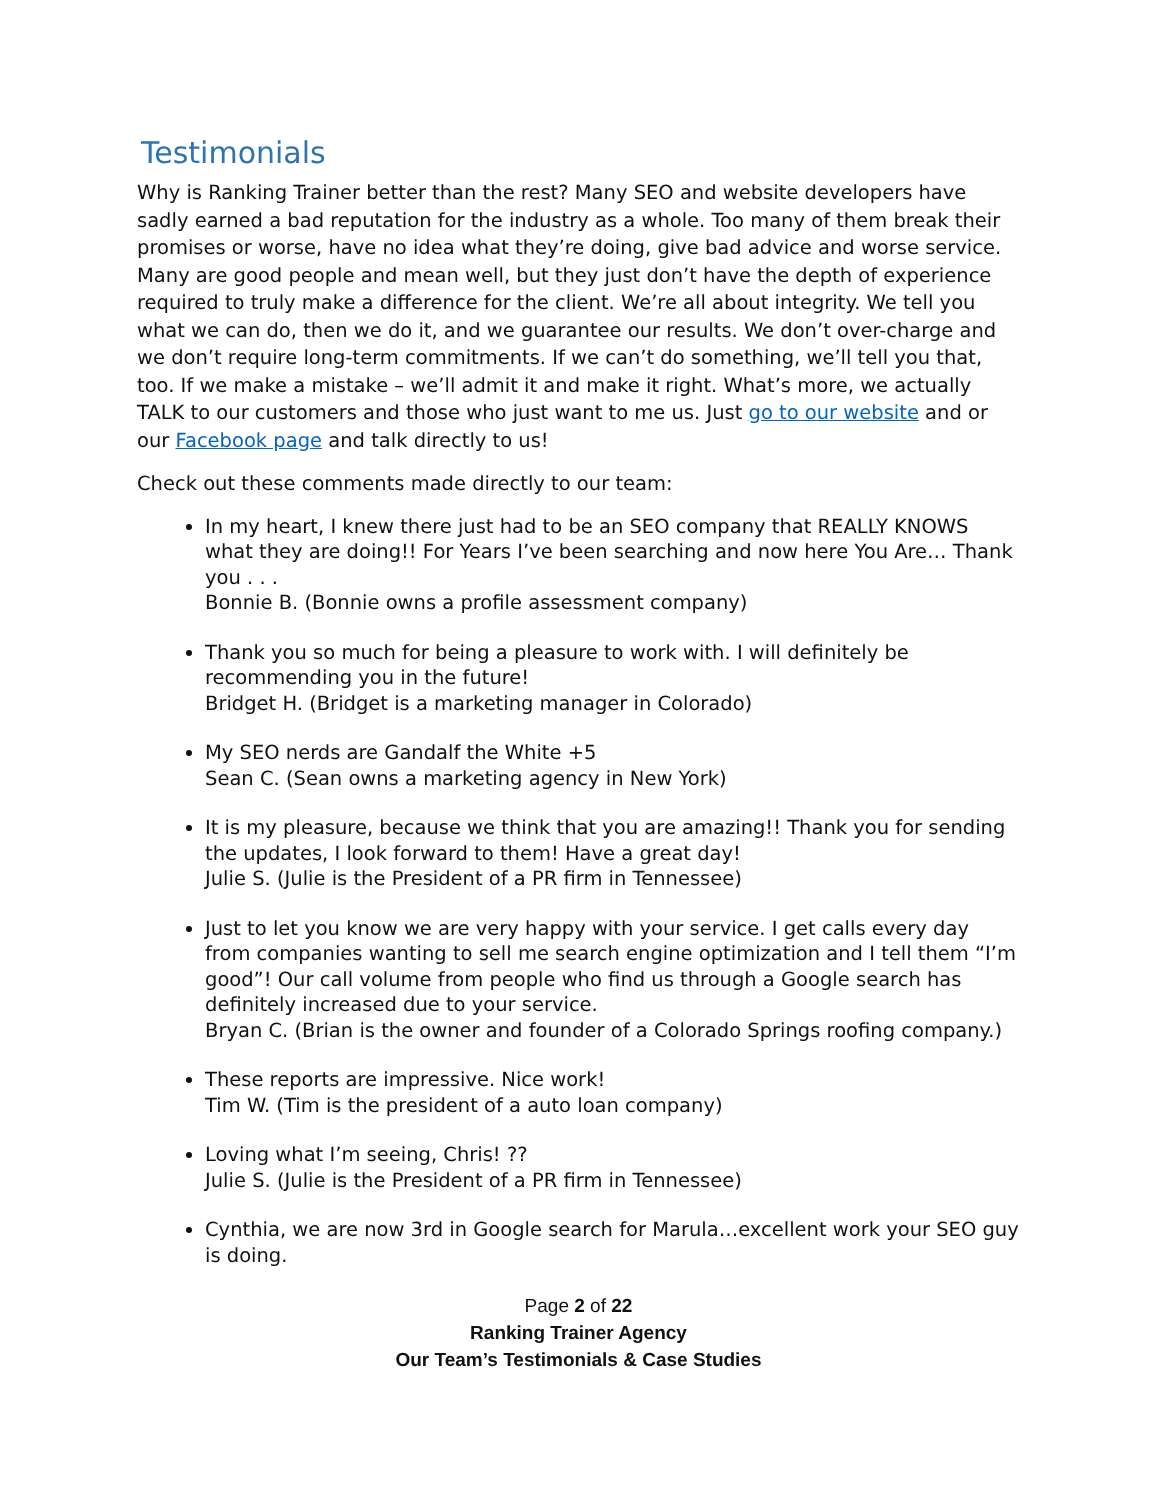Testimonials
Why is Ranking Trainer better than the rest? Many SEO and website developers have sadly earned a bad reputation for the industry as a whole. Too many of them break their promises or worse, have no idea what they’re doing, give bad advice and worse service. Many are good people and mean well, but they just don’t have the depth of experience required to truly make a difference for the client. We’re all about integrity. We tell you what we can do, then we do it, and we guarantee our results. We don’t over-charge and we don’t require long-term commitments. If we can’t do something, we’ll tell you that, too. If we make a mistake – we’ll admit it and make it right. What’s more, we actually TALK to our customers and those who just want to me us. Just go to our website and or our Facebook page and talk directly to us!
Check out these comments made directly to our team:
In my heart, I knew there just had to be an SEO company that REALLY KNOWS what they are doing!! For Years I’ve been searching and now here You Are… Thank you . . .
Bonnie B. (Bonnie owns a profile assessment company)
Thank you so much for being a pleasure to work with. I will definitely be recommending you in the future!
Bridget H. (Bridget is a marketing manager in Colorado)
My SEO nerds are Gandalf the White +5
Sean C. (Sean owns a marketing agency in New York)
It is my pleasure, because we think that you are amazing!! Thank you for sending the updates, I look forward to them! Have a great day!
Julie S. (Julie is the President of a PR firm in Tennessee)
Just to let you know we are very happy with your service. I get calls every day from companies wanting to sell me search engine optimization and I tell them “I’m good”! Our call volume from people who find us through a Google search has definitely increased due to your service.
Bryan C. (Brian is the owner and founder of a Colorado Springs roofing company.)
These reports are impressive. Nice work!
Tim W. (Tim is the president of a auto loan company)
Loving what I’m seeing, Chris! ??
Julie S. (Julie is the President of a PR firm in Tennessee)
Cynthia, we are now 3rd in Google search for Marula…excellent work your SEO guy is doing.
Page 2 of 22
Ranking Trainer Agency
Our Team’s Testimonials & Case Studies